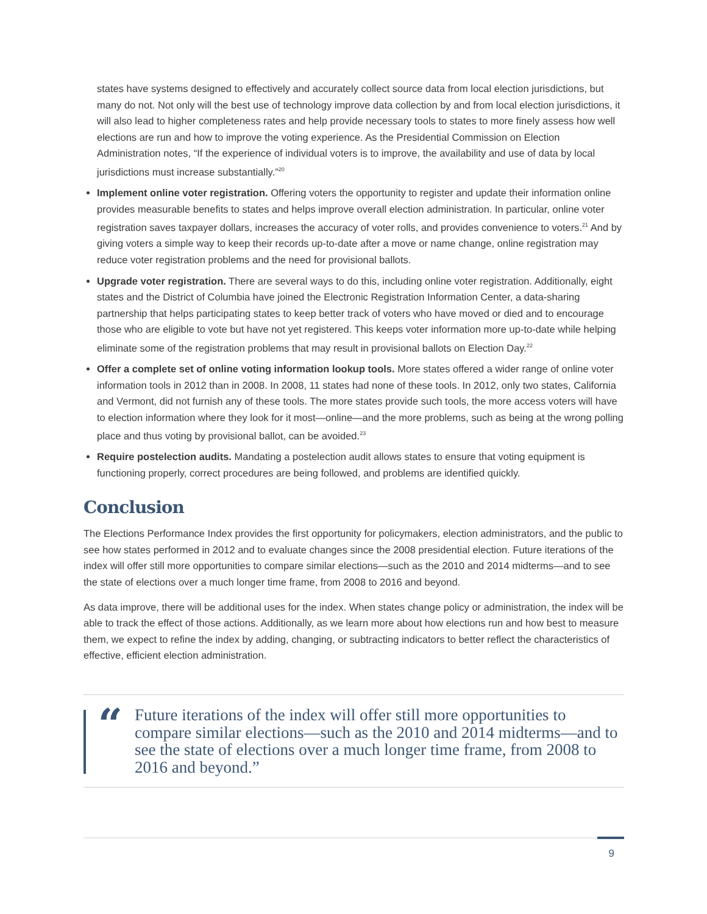states have systems designed to effectively and accurately collect source data from local election jurisdictions, but many do not. Not only will the best use of technology improve data collection by and from local election jurisdictions, it will also lead to higher completeness rates and help provide necessary tools to states to more finely assess how well elections are run and how to improve the voting experience. As the Presidential Commission on Election Administration notes, “If the experience of individual voters is to improve, the availability and use of data by local jurisdictions must increase substantially.”<sup>20</sup>
Implement online voter registration. Offering voters the opportunity to register and update their information online provides measurable benefits to states and helps improve overall election administration. In particular, online voter registration saves taxpayer dollars, increases the accuracy of voter rolls, and provides convenience to voters.<sup>21</sup> And by giving voters a simple way to keep their records up-to-date after a move or name change, online registration may reduce voter registration problems and the need for provisional ballots.
Upgrade voter registration. There are several ways to do this, including online voter registration. Additionally, eight states and the District of Columbia have joined the Electronic Registration Information Center, a data-sharing partnership that helps participating states to keep better track of voters who have moved or died and to encourage those who are eligible to vote but have not yet registered. This keeps voter information more up-to-date while helping eliminate some of the registration problems that may result in provisional ballots on Election Day.<sup>22</sup>
Offer a complete set of online voting information lookup tools. More states offered a wider range of online voter information tools in 2012 than in 2008. In 2008, 11 states had none of these tools. In 2012, only two states, California and Vermont, did not furnish any of these tools. The more states provide such tools, the more access voters will have to election information where they look for it most—online—and the more problems, such as being at the wrong polling place and thus voting by provisional ballot, can be avoided.<sup>23</sup>
Require postelection audits. Mandating a postelection audit allows states to ensure that voting equipment is functioning properly, correct procedures are being followed, and problems are identified quickly.
Conclusion
The Elections Performance Index provides the first opportunity for policymakers, election administrators, and the public to see how states performed in 2012 and to evaluate changes since the 2008 presidential election. Future iterations of the index will offer still more opportunities to compare similar elections—such as the 2010 and 2014 midterms—and to see the state of elections over a much longer time frame, from 2008 to 2016 and beyond.
As data improve, there will be additional uses for the index. When states change policy or administration, the index will be able to track the effect of those actions. Additionally, as we learn more about how elections run and how best to measure them, we expect to refine the index by adding, changing, or subtracting indicators to better reflect the characteristics of effective, efficient election administration.
“
Future iterations of the index will offer still more opportunities to compare similar elections—such as the 2010 and 2014 midterms—and to see the state of elections over a much longer time frame, from 2008 to 2016 and beyond.”
9